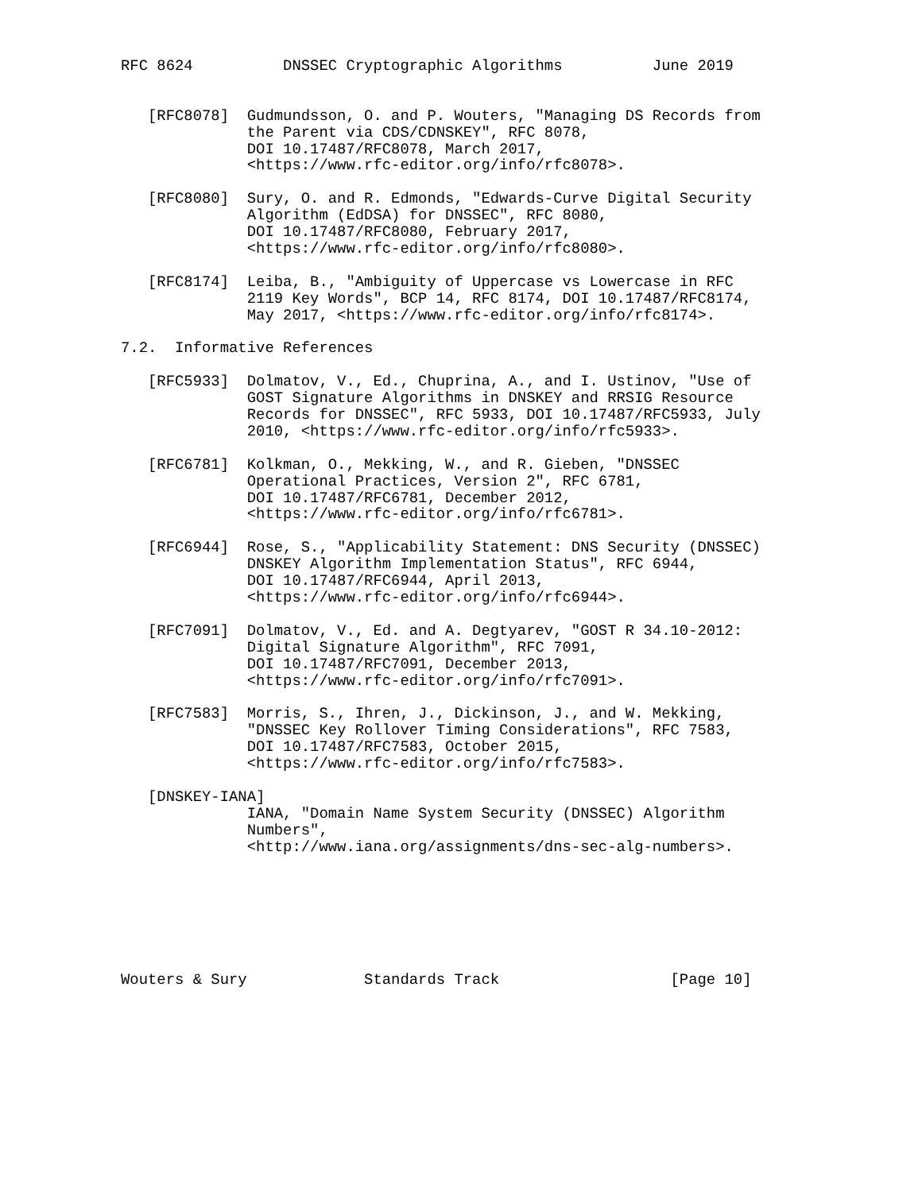RFC 8624          DNSSEC Cryptographic Algorithms          June 2019


   [RFC8078]  Gudmundsson, O. and P. Wouters, "Managing DS Records from
              the Parent via CDS/CDNSKEY", RFC 8078,
              DOI 10.17487/RFC8078, March 2017,
              <https://www.rfc-editor.org/info/rfc8078>.

   [RFC8080]  Sury, O. and R. Edmonds, "Edwards-Curve Digital Security
              Algorithm (EdDSA) for DNSSEC", RFC 8080,
              DOI 10.17487/RFC8080, February 2017,
              <https://www.rfc-editor.org/info/rfc8080>.

   [RFC8174]  Leiba, B., "Ambiguity of Uppercase vs Lowercase in RFC
              2119 Key Words", BCP 14, RFC 8174, DOI 10.17487/RFC8174,
              May 2017, <https://www.rfc-editor.org/info/rfc8174>.

7.2.  Informative References

   [RFC5933]  Dolmatov, V., Ed., Chuprina, A., and I. Ustinov, "Use of
              GOST Signature Algorithms in DNSKEY and RRSIG Resource
              Records for DNSSEC", RFC 5933, DOI 10.17487/RFC5933, July
              2010, <https://www.rfc-editor.org/info/rfc5933>.

   [RFC6781]  Kolkman, O., Mekking, W., and R. Gieben, "DNSSEC
              Operational Practices, Version 2", RFC 6781,
              DOI 10.17487/RFC6781, December 2012,
              <https://www.rfc-editor.org/info/rfc6781>.

   [RFC6944]  Rose, S., "Applicability Statement: DNS Security (DNSSEC)
              DNSKEY Algorithm Implementation Status", RFC 6944,
              DOI 10.17487/RFC6944, April 2013,
              <https://www.rfc-editor.org/info/rfc6944>.

   [RFC7091]  Dolmatov, V., Ed. and A. Degtyarev, "GOST R 34.10-2012:
              Digital Signature Algorithm", RFC 7091,
              DOI 10.17487/RFC7091, December 2013,
              <https://www.rfc-editor.org/info/rfc7091>.

   [RFC7583]  Morris, S., Ihren, J., Dickinson, J., and W. Mekking,
              "DNSSEC Key Rollover Timing Considerations", RFC 7583,
              DOI 10.17487/RFC7583, October 2015,
              <https://www.rfc-editor.org/info/rfc7583>.

   [DNSKEY-IANA]
              IANA, "Domain Name System Security (DNSSEC) Algorithm
              Numbers",
              <http://www.iana.org/assignments/dns-sec-alg-numbers>.







Wouters & Sury             Standards Track                   [Page 10]